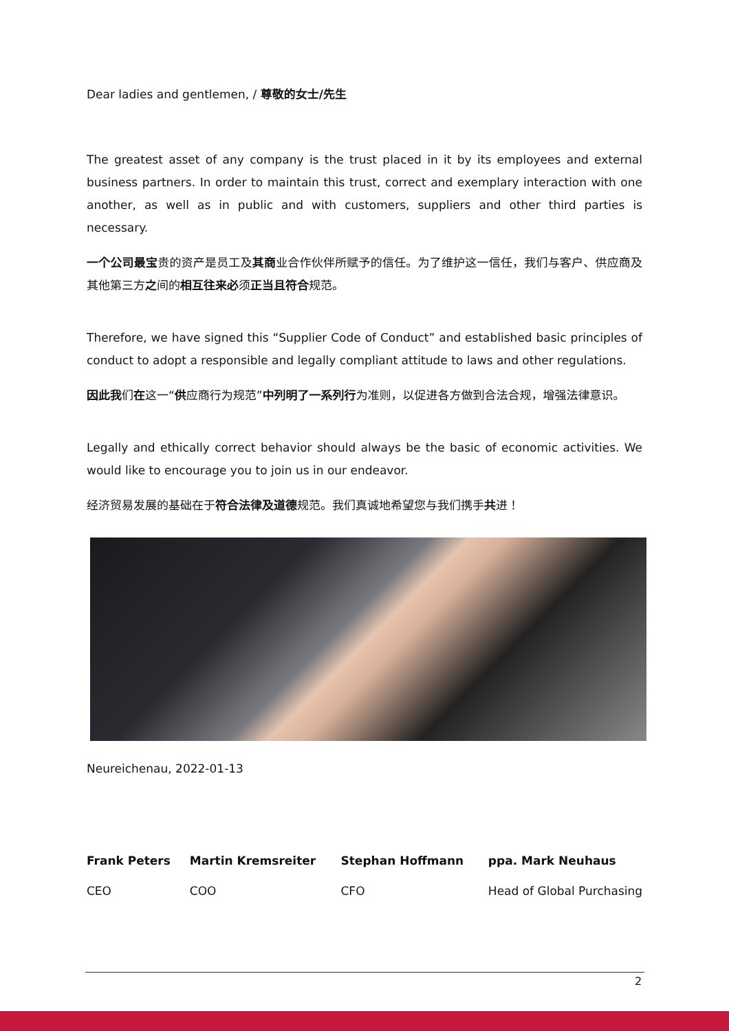Dear ladies and gentlemen, / 尊敬的女士/先生
The greatest asset of any company is the trust placed in it by its employees and external business partners. In order to maintain this trust, correct and exemplary interaction with one another, as well as in public and with customers, suppliers and other third parties is necessary.
一个公司最宝贵的资产是员工及其商业合作伙伴所赋予的信任。为了维护这一信任，我们与客户、供应商及其他第三方之间的相互往来必须正当且符合规范。
Therefore, we have signed this “Supplier Code of Conduct” and established basic principles of conduct to adopt a responsible and legally compliant attitude to laws and other regulations.
因此我们在这一“供应商行为规范”中列明了一系列行为准则，以促进各方做到合法合规，增强法律意识。
Legally and ethically correct behavior should always be the basic of economic activities. We would like to encourage you to join us in our endeavor.
经济贸易发展的基础在于符合法律及道德规范。我们真诚地希望您与我们携手共进！
Neureichenau, 2022-01-13
| Frank Peters | Martin Kremsreiter | Stephan Hoffmann | ppa. Mark Neuhaus |
| CEO | COO | CFO | Head of Global Purchasing |
2